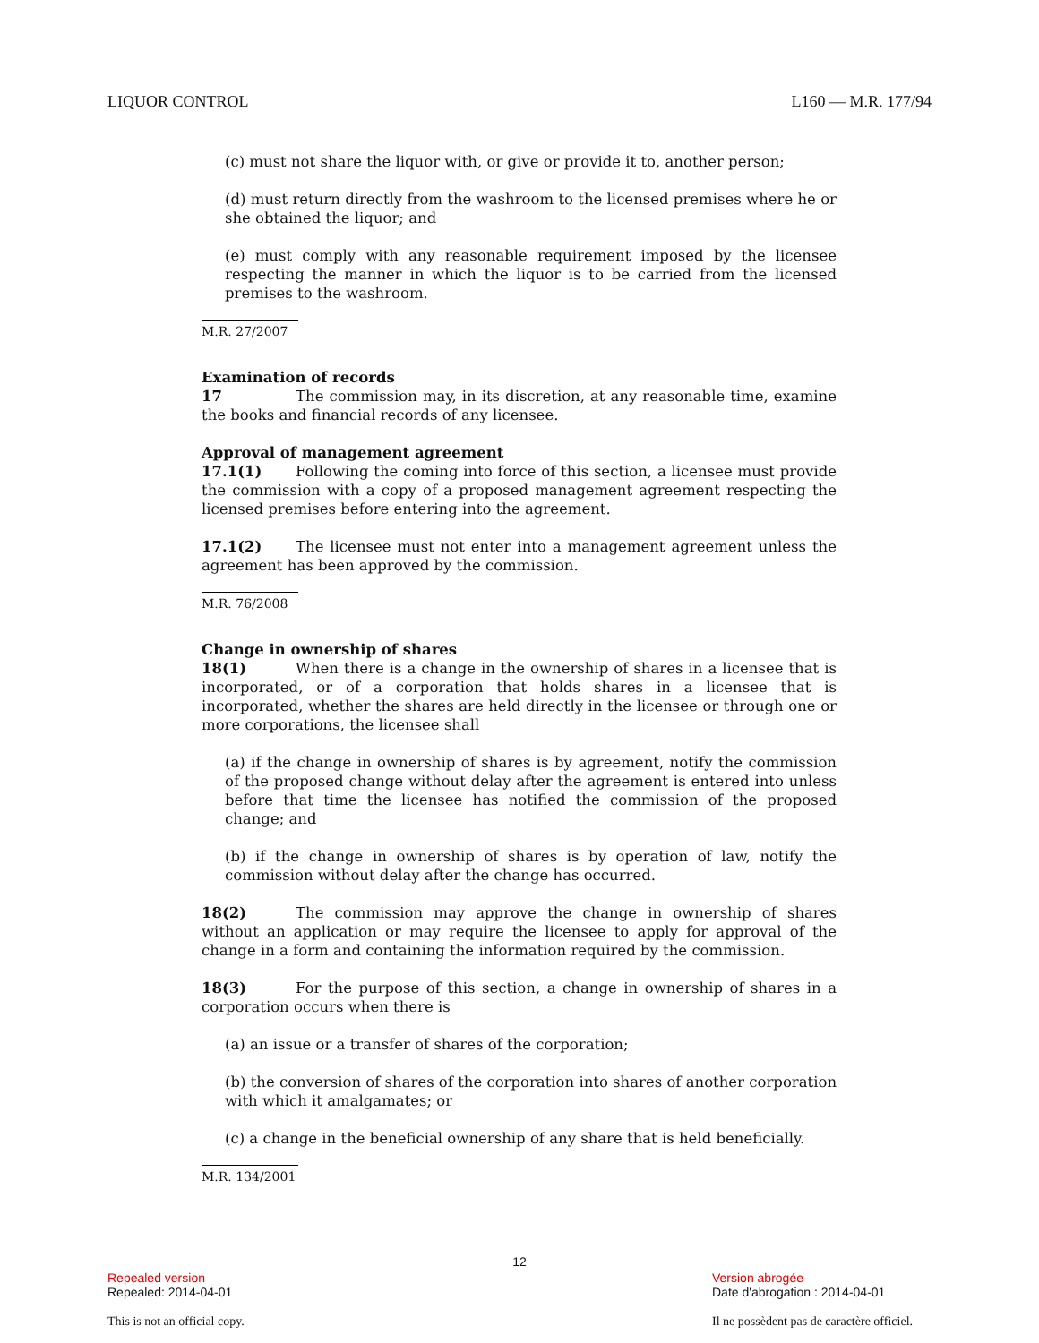LIQUOR CONTROL L160 — M.R. 177/94
(c) must not share the liquor with, or give or provide it to, another person;
(d) must return directly from the washroom to the licensed premises where he or she obtained the liquor; and
(e) must comply with any reasonable requirement imposed by the licensee respecting the manner in which the liquor is to be carried from the licensed premises to the washroom.
M.R. 27/2007
Examination of records
17 The commission may, in its discretion, at any reasonable time, examine the books and financial records of any licensee.
Approval of management agreement
17.1(1) Following the coming into force of this section, a licensee must provide the commission with a copy of a proposed management agreement respecting the licensed premises before entering into the agreement.
17.1(2) The licensee must not enter into a management agreement unless the agreement has been approved by the commission.
M.R. 76/2008
Change in ownership of shares
18(1) When there is a change in the ownership of shares in a licensee that is incorporated, or of a corporation that holds shares in a licensee that is incorporated, whether the shares are held directly in the licensee or through one or more corporations, the licensee shall
(a) if the change in ownership of shares is by agreement, notify the commission of the proposed change without delay after the agreement is entered into unless before that time the licensee has notified the commission of the proposed change; and
(b) if the change in ownership of shares is by operation of law, notify the commission without delay after the change has occurred.
18(2) The commission may approve the change in ownership of shares without an application or may require the licensee to apply for approval of the change in a form and containing the information required by the commission.
18(3) For the purpose of this section, a change in ownership of shares in a corporation occurs when there is
(a) an issue or a transfer of shares of the corporation;
(b) the conversion of shares of the corporation into shares of another corporation with which it amalgamates; or
(c) a change in the beneficial ownership of any share that is held beneficially.
M.R. 134/2001
12
Repealed version
Repealed: 2014-04-01
This is not an official copy.
Version abrogée
Date d'abrogation : 2014-04-01
Il ne possèdent pas de caractère officiel.